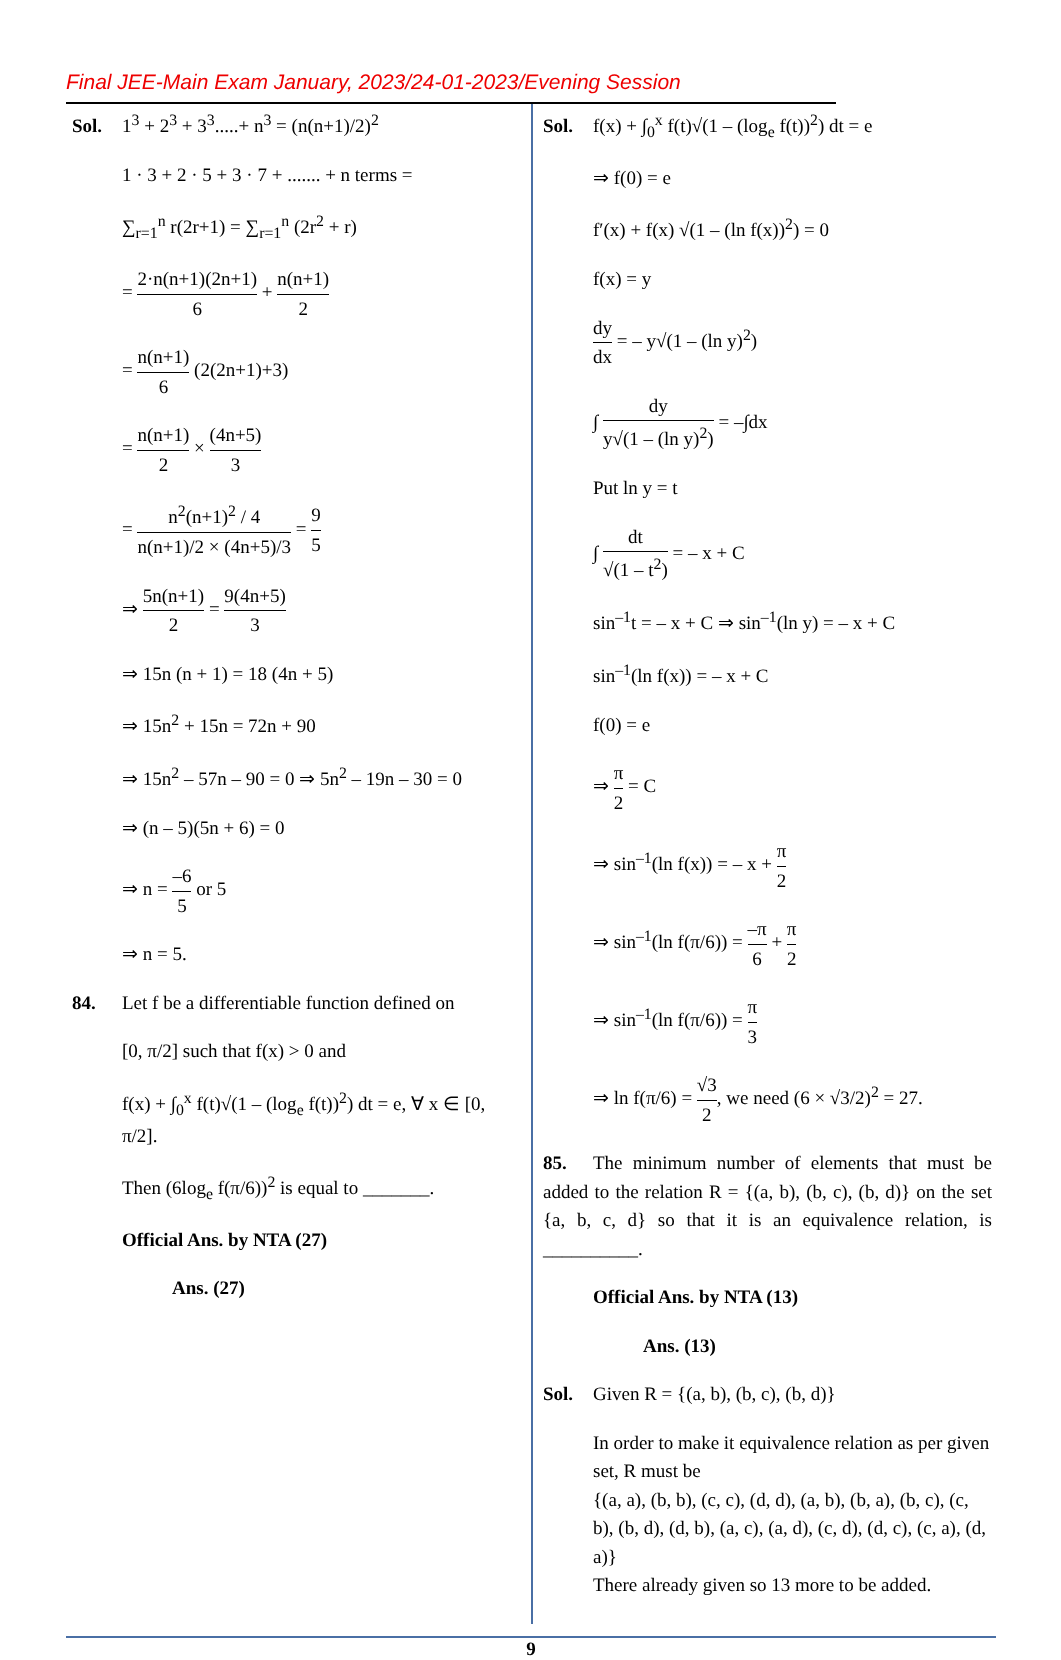Final JEE-Main Exam January, 2023/24-01-2023/Evening Session
Sol. 1<sup>3</sup> + 2<sup>3</sup> + 3<sup>3</sup>.....+ n<sup>3</sup> = (n(n+1)/2)<sup>2</sup>
1 · 3 + 2 · 5 + 3 · 7 + ....... + n terms =
∑<sub>r=1</sub><sup>n</sup> r(2r+1) = ∑<sub>r=1</sub><sup>n</sup> (2r<sup>2</sup> + r)
= 2·n(n+1)(2n+1) 6 + n(n+1) 2
= n(n+1) 6 (2(2n+1)+3)
= n(n+1) 2 × (4n+5) 3
= n<sup>2</sup>(n+1)<sup>2</sup> / 4 n(n+1)/2 × (4n+5)/3 = 9 5
⇒ 5n(n+1) 2 = 9(4n+5) 3
⇒ 15n (n + 1) = 18 (4n + 5)
⇒ 15n<sup>2</sup> + 15n = 72n + 90
⇒ 15n<sup>2</sup> – 57n – 90 = 0 ⇒ 5n<sup>2</sup> – 19n – 30 = 0
⇒ (n – 5)(5n + 6) = 0
⇒ n = –6 5 or 5
⇒ n = 5.
84. Let f be a differentiable function defined on
[0, π/2] such that f(x) > 0 and
f(x) + ∫<sub>0</sub><sup>x</sup> f(t)√(1 – (log<sub>e</sub> f(t))<sup>2</sup>) dt = e, ∀ x ∈ [0, π/2].
Then (6log<sub>e</sub> f(π/6))<sup>2</sup> is equal to _______.
Official Ans. by NTA (27)
Ans. (27)
Sol. f(x) + ∫<sub>0</sub><sup>x</sup> f(t)√(1 – (log<sub>e</sub> f(t))<sup>2</sup>) dt = e
⇒ f(0) = e
f′(x) + f(x) √(1 – (ln f(x))<sup>2</sup>) = 0
f(x) = y
dy dx = – y√(1 – (ln y)<sup>2</sup>)
∫ dy y√(1 – (ln y)<sup>2</sup>) = –∫dx
Put ln y = t
∫ dt √(1 – t<sup>2</sup>) = – x + C
sin<sup>–1</sup>t = – x + C ⇒ sin<sup>–1</sup>(ln y) = – x + C
sin<sup>–1</sup>(ln f(x)) = – x + C
f(0) = e
⇒ π 2 = C
⇒ sin<sup>–1</sup>(ln f(x)) = – x + π 2
⇒ sin<sup>–1</sup>(ln f(π/6)) = –π 6 + π 2
⇒ sin<sup>–1</sup>(ln f(π/6)) = π 3
⇒ ln f(π/6) = √3 2, we need (6 × √3/2)<sup>2</sup> = 27.
85. The minimum number of elements that must be added to the relation R = {(a, b), (b, c), (b, d)} on the set {a, b, c, d} so that it is an equivalence relation, is __________.
Official Ans. by NTA (13)
Ans. (13)
Sol. Given R = {(a, b), (b, c), (b, d)}
In order to make it equivalence relation as per given set, R must be
{(a, a), (b, b), (c, c), (d, d), (a, b), (b, a), (b, c), (c, b), (b, d), (d, b), (a, c), (a, d), (c, d), (d, c), (c, a), (d, a)}
There already given so 13 more to be added.
9